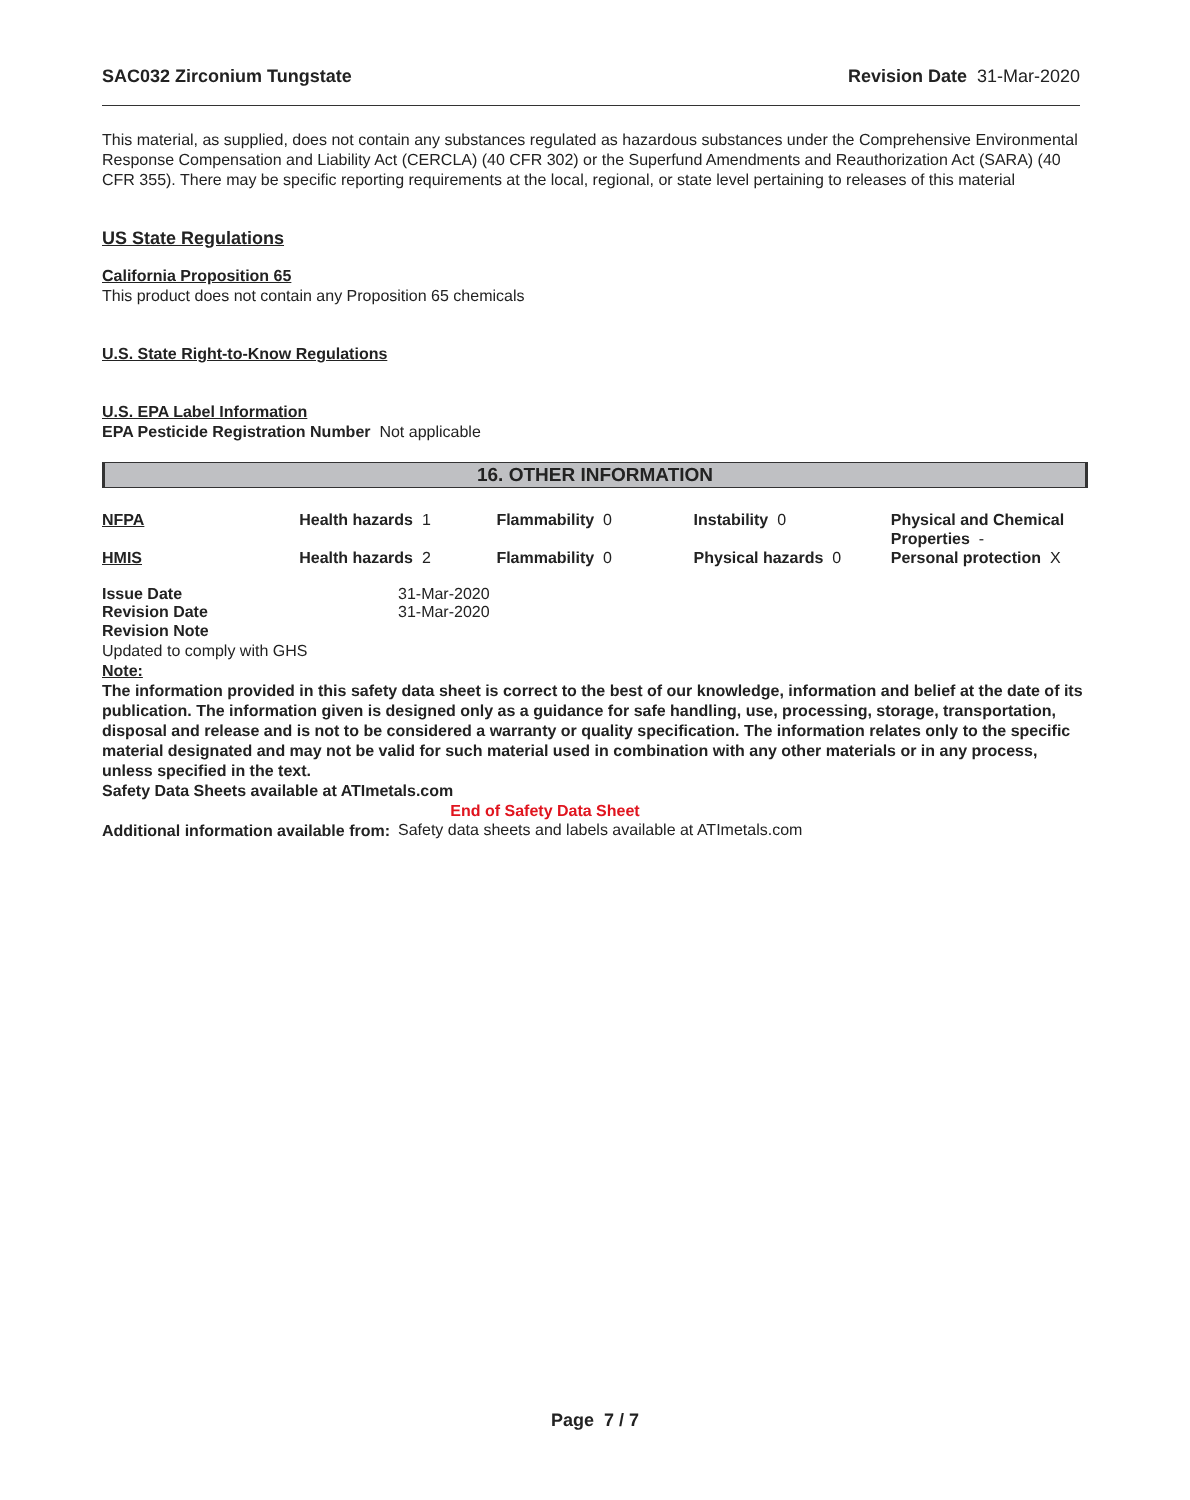SAC032 Zirconium Tungstate Revision Date 31-Mar-2020
This material, as supplied, does not contain any substances regulated as hazardous substances under the Comprehensive Environmental Response Compensation and Liability Act (CERCLA) (40 CFR 302) or the Superfund Amendments and Reauthorization Act (SARA) (40 CFR 355). There may be specific reporting requirements at the local, regional, or state level pertaining to releases of this material
US State Regulations
California Proposition 65
This product does not contain any Proposition 65 chemicals
U.S. State Right-to-Know Regulations
U.S. EPA Label Information
EPA Pesticide Registration Number Not applicable
16. OTHER INFORMATION
| NFPA | Health hazards 1 | Flammability 0 | Instability 0 | Physical and Chemical Properties - |
| HMIS | Health hazards 2 | Flammability 0 | Physical hazards 0 | Personal protection X |
Issue Date 31-Mar-2020
Revision Date 31-Mar-2020
Revision Note
Updated to comply with GHS
Note:
The information provided in this safety data sheet is correct to the best of our knowledge, information and belief at the date of its publication. The information given is designed only as a guidance for safe handling, use, processing, storage, transportation, disposal and release and is not to be considered a warranty or quality specification. The information relates only to the specific material designated and may not be valid for such material used in combination with any other materials or in any process, unless specified in the text.
Safety Data Sheets available at ATImetals.com
End of Safety Data Sheet
Additional information available from: Safety data sheets and labels available at ATImetals.com
Page 7 / 7